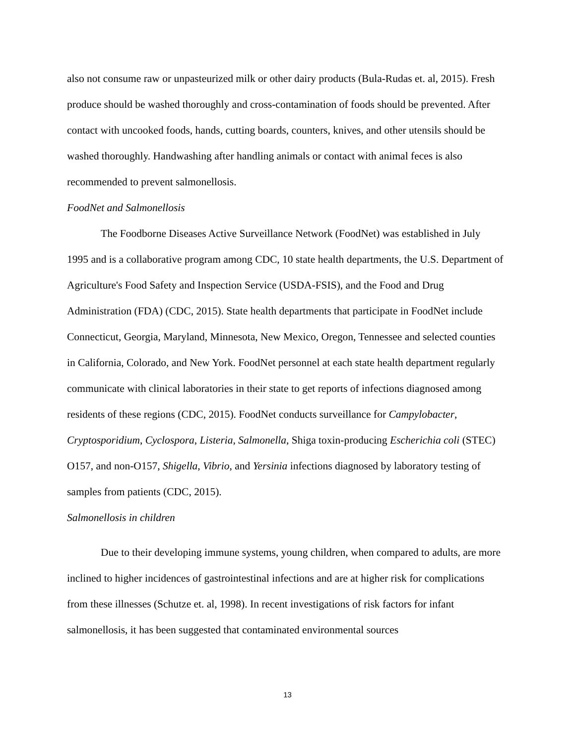also not consume raw or unpasteurized milk or other dairy products (Bula-Rudas et. al, 2015). Fresh produce should be washed thoroughly and cross-contamination of foods should be prevented. After contact with uncooked foods, hands, cutting boards, counters, knives, and other utensils should be washed thoroughly. Handwashing after handling animals or contact with animal feces is also recommended to prevent salmonellosis.
FoodNet and Salmonellosis
The Foodborne Diseases Active Surveillance Network (FoodNet) was established in July 1995 and is a collaborative program among CDC, 10 state health departments, the U.S. Department of Agriculture's Food Safety and Inspection Service (USDA-FSIS), and the Food and Drug Administration (FDA) (CDC, 2015). State health departments that participate in FoodNet include Connecticut, Georgia, Maryland, Minnesota, New Mexico, Oregon, Tennessee and selected counties in California, Colorado, and New York. FoodNet personnel at each state health department regularly communicate with clinical laboratories in their state to get reports of infections diagnosed among residents of these regions (CDC, 2015). FoodNet conducts surveillance for Campylobacter, Cryptosporidium, Cyclospora, Listeria, Salmonella, Shiga toxin-producing Escherichia coli (STEC) O157, and non-O157, Shigella, Vibrio, and Yersinia infections diagnosed by laboratory testing of samples from patients (CDC, 2015).
Salmonellosis in children
Due to their developing immune systems, young children, when compared to adults, are more inclined to higher incidences of gastrointestinal infections and are at higher risk for complications from these illnesses (Schutze et. al, 1998). In recent investigations of risk factors for infant salmonellosis, it has been suggested that contaminated environmental sources
13